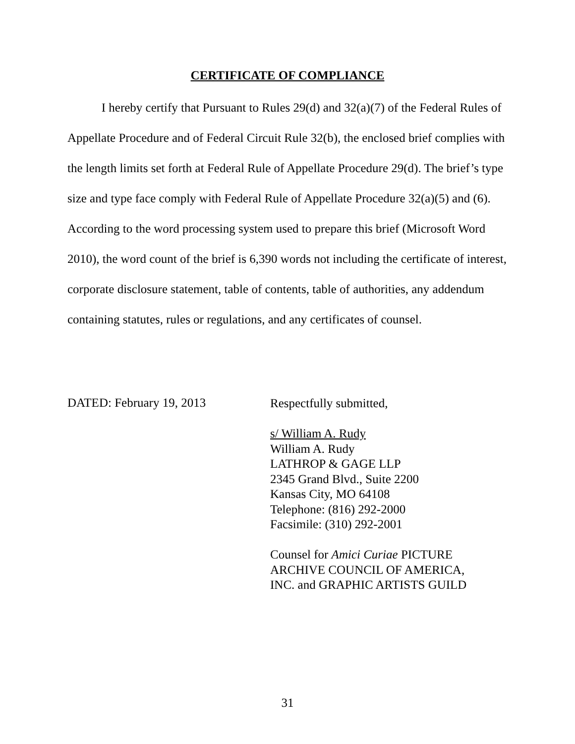CERTIFICATE OF COMPLIANCE
I hereby certify that Pursuant to Rules 29(d) and 32(a)(7) of the Federal Rules of Appellate Procedure and of Federal Circuit Rule 32(b), the enclosed brief complies with the length limits set forth at Federal Rule of Appellate Procedure 29(d). The brief’s type size and type face comply with Federal Rule of Appellate Procedure 32(a)(5) and (6). According to the word processing system used to prepare this brief (Microsoft Word 2010), the word count of the brief is 6,390 words not including the certificate of interest, corporate disclosure statement, table of contents, table of authorities, any addendum containing statutes, rules or regulations, and any certificates of counsel.
DATED: February 19, 2013
Respectfully submitted,
s/ William A. Rudy
William A. Rudy
LATHROP & GAGE LLP
2345 Grand Blvd., Suite 2200
Kansas City, MO 64108
Telephone: (816) 292-2000
Facsimile: (310) 292-2001
Counsel for Amici Curiae PICTURE
ARCHIVE COUNCIL OF AMERICA,
INC. and GRAPHIC ARTISTS GUILD
31